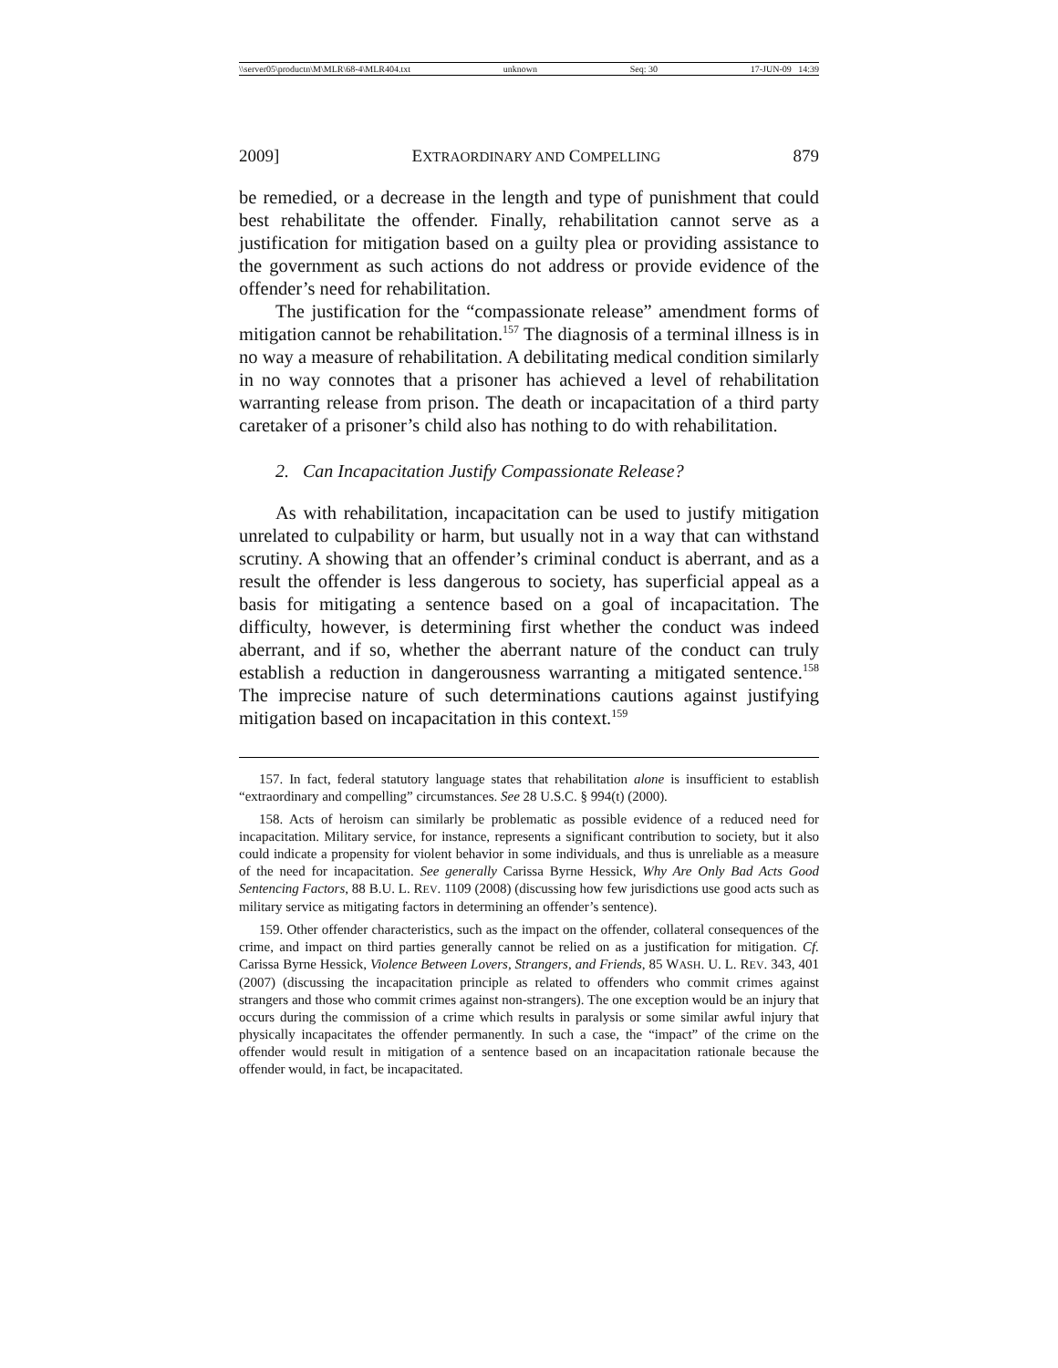\\server05\productn\M\MLR\68-4\MLR404.txt unknown Seq: 30 17-JUN-09 14:39
2009] EXTRAORDINARY AND COMPELLING 879
be remedied, or a decrease in the length and type of punishment that could best rehabilitate the offender. Finally, rehabilitation cannot serve as a justification for mitigation based on a guilty plea or providing assistance to the government as such actions do not address or provide evidence of the offender’s need for rehabilitation.
The justification for the “compassionate release” amendment forms of mitigation cannot be rehabilitation.<sup>157</sup> The diagnosis of a terminal illness is in no way a measure of rehabilitation. A debilitating medical condition similarly in no way connotes that a prisoner has achieved a level of rehabilitation warranting release from prison. The death or incapacitation of a third party caretaker of a prisoner’s child also has nothing to do with rehabilitation.
2. Can Incapacitation Justify Compassionate Release?
As with rehabilitation, incapacitation can be used to justify mitigation unrelated to culpability or harm, but usually not in a way that can withstand scrutiny. A showing that an offender’s criminal conduct is aberrant, and as a result the offender is less dangerous to society, has superficial appeal as a basis for mitigating a sentence based on a goal of incapacitation. The difficulty, however, is determining first whether the conduct was indeed aberrant, and if so, whether the aberrant nature of the conduct can truly establish a reduction in dangerousness warranting a mitigated sentence.<sup>158</sup> The imprecise nature of such determinations cautions against justifying mitigation based on incapacitation in this context.<sup>159</sup>
157. In fact, federal statutory language states that rehabilitation alone is insufficient to establish “extraordinary and compelling” circumstances. See 28 U.S.C. § 994(t) (2000).
158. Acts of heroism can similarly be problematic as possible evidence of a reduced need for incapacitation. Military service, for instance, represents a significant contribution to society, but it also could indicate a propensity for violent behavior in some individuals, and thus is unreliable as a measure of the need for incapacitation. See generally Carissa Byrne Hessick, Why Are Only Bad Acts Good Sentencing Factors, 88 B.U. L. REV. 1109 (2008) (discussing how few jurisdictions use good acts such as military service as mitigating factors in determining an offender’s sentence).
159. Other offender characteristics, such as the impact on the offender, collateral consequences of the crime, and impact on third parties generally cannot be relied on as a justification for mitigation. Cf. Carissa Byrne Hessick, Violence Between Lovers, Strangers, and Friends, 85 WASH. U. L. REV. 343, 401 (2007) (discussing the incapacitation principle as related to offenders who commit crimes against strangers and those who commit crimes against non-strangers). The one exception would be an injury that occurs during the commission of a crime which results in paralysis or some similar awful injury that physically incapacitates the offender permanently. In such a case, the “impact” of the crime on the offender would result in mitigation of a sentence based on an incapacitation rationale because the offender would, in fact, be incapacitated.